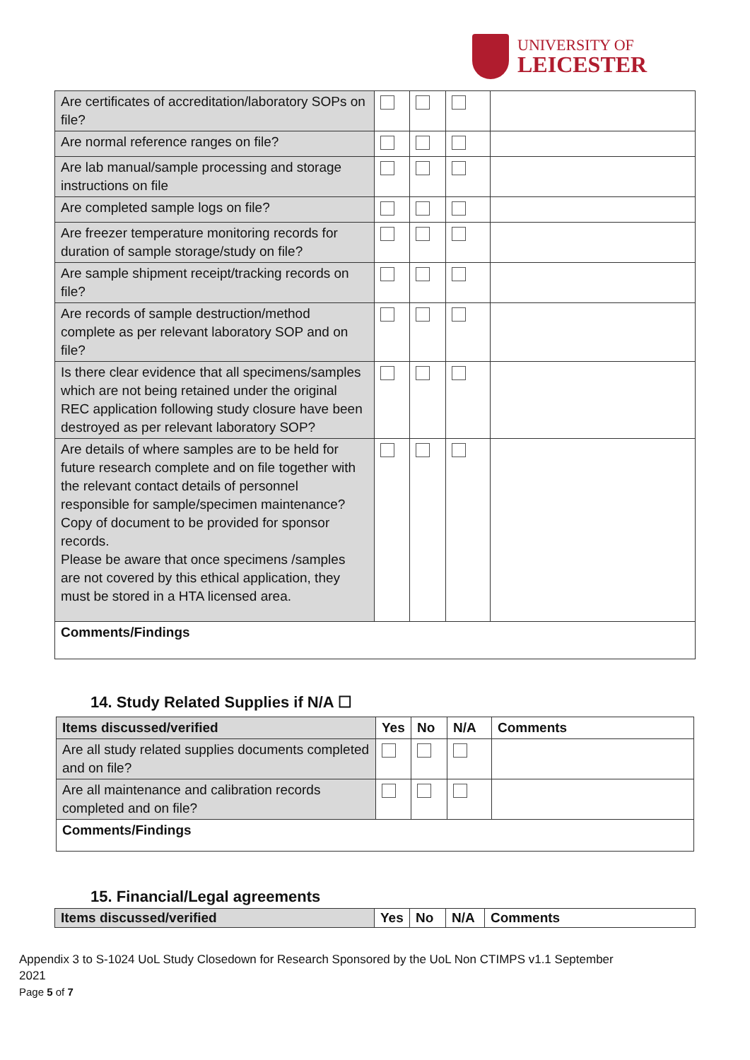UNIVERSITY OF
LEICESTER
| Are certificates of accreditation/laboratory SOPs on file? | | | | |
| Are normal reference ranges on file? | | | | |
| Are lab manual/sample processing and storage instructions on file | | | | |
| Are completed sample logs on file? | | | | |
| Are freezer temperature monitoring records for duration of sample storage/study on file? | | | | |
| Are sample shipment receipt/tracking records on file? | | | | |
| Are records of sample destruction/method complete as per relevant laboratory SOP and on file? | | | | |
| Is there clear evidence that all specimens/samples which are not being retained under the original REC application following study closure have been destroyed as per relevant laboratory SOP? | | | | |
| Are details of where samples are to be held for future research complete and on file together with the relevant contact details of personnel responsible for sample/specimen maintenance? Copy of document to be provided for sponsor records. Please be aware that once specimens /samples are not covered by this ethical application, they must be stored in a HTA licensed area. | | | | |
| Comments/Findings | | | | |
14. Study Related Supplies if N/A ☐
| Items discussed/verified | Yes | No | N/A | Comments |
| --- | --- | --- | --- | --- |
| Are all study related supplies documents completed and on file? | | | | |
| Are all maintenance and calibration records completed and on file? | | | | |
| Comments/Findings | | | | |
15. Financial/Legal agreements
| Items discussed/verified | Yes | No | N/A | Comments |
| --- | --- | --- | --- | --- |
Appendix 3 to S-1024 UoL Study Closedown for Research Sponsored by the UoL Non CTIMPS v1.1 September 2021
Page 5 of 7